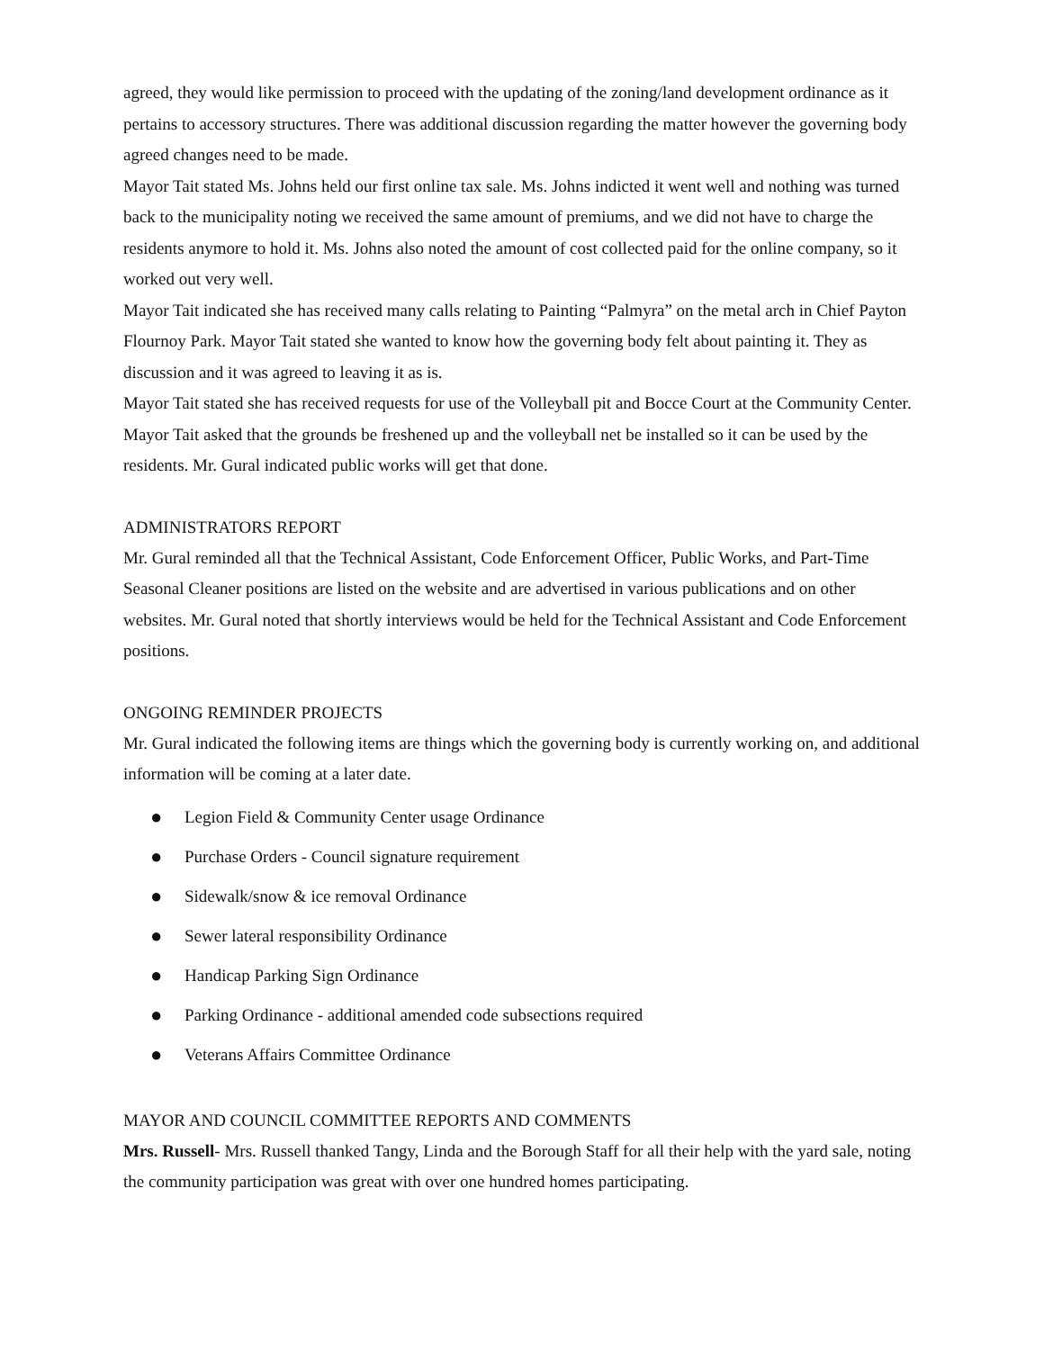agreed, they would like permission to proceed with the updating of the zoning/land development ordinance as it pertains to accessory structures. There was additional discussion regarding the matter however the governing body agreed changes need to be made.
Mayor Tait stated Ms. Johns held our first online tax sale. Ms. Johns indicted it went well and nothing was turned back to the municipality noting we received the same amount of premiums, and we did not have to charge the residents anymore to hold it. Ms. Johns also noted the amount of cost collected paid for the online company, so it worked out very well.
Mayor Tait indicated she has received many calls relating to Painting “Palmyra” on the metal arch in Chief Payton Flournoy Park. Mayor Tait stated she wanted to know how the governing body felt about painting it. They as discussion and it was agreed to leaving it as is.
Mayor Tait stated she has received requests for use of the Volleyball pit and Bocce Court at the Community Center. Mayor Tait asked that the grounds be freshened up and the volleyball net be installed so it can be used by the residents. Mr. Gural indicated public works will get that done.
ADMINISTRATORS REPORT
Mr. Gural reminded all that the Technical Assistant, Code Enforcement Officer, Public Works, and Part-Time Seasonal Cleaner positions are listed on the website and are advertised in various publications and on other websites. Mr. Gural noted that shortly interviews would be held for the Technical Assistant and Code Enforcement positions.
ONGOING REMINDER PROJECTS
Mr. Gural indicated the following items are things which the governing body is currently working on, and additional information will be coming at a later date.
● Legion Field & Community Center usage Ordinance
● Purchase Orders - Council signature requirement
● Sidewalk/snow & ice removal Ordinance
● Sewer lateral responsibility Ordinance
● Handicap Parking Sign Ordinance
● Parking Ordinance - additional amended code subsections required
● Veterans Affairs Committee Ordinance
MAYOR AND COUNCIL COMMITTEE REPORTS AND COMMENTS
Mrs. Russell- Mrs. Russell thanked Tangy, Linda and the Borough Staff for all their help with the yard sale, noting the community participation was great with over one hundred homes participating.